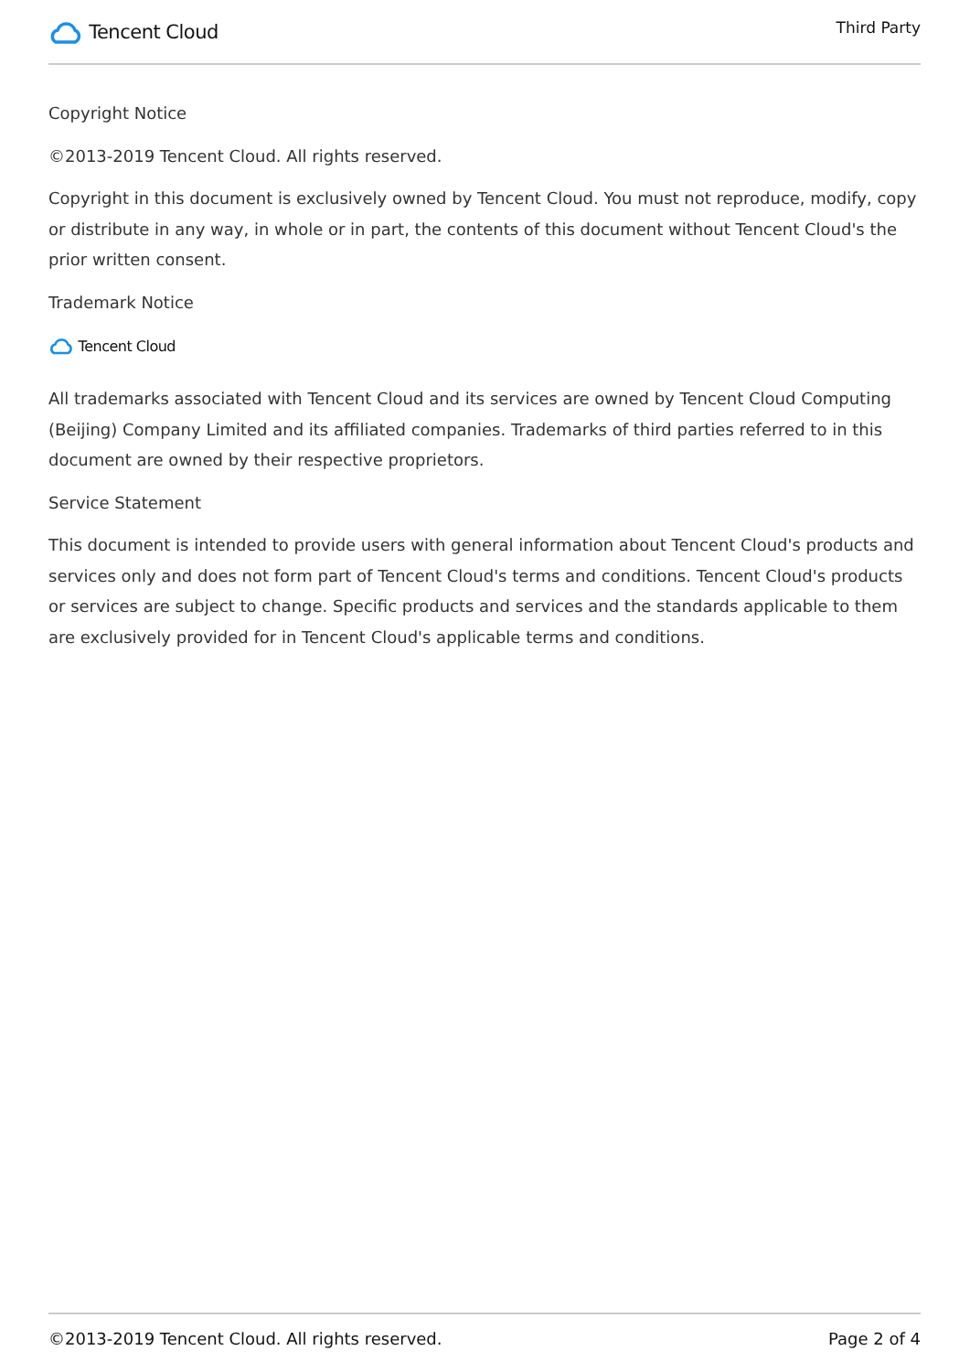Tencent Cloud
Third Party
Copyright Notice
©2013-2019 Tencent Cloud. All rights reserved.
Copyright in this document is exclusively owned by Tencent Cloud. You must not reproduce, modify, copy or distribute in any way, in whole or in part, the contents of this document without Tencent Cloud's the prior written consent.
Trademark Notice
Tencent Cloud
All trademarks associated with Tencent Cloud and its services are owned by Tencent Cloud Computing (Beijing) Company Limited and its affiliated companies. Trademarks of third parties referred to in this document are owned by their respective proprietors.
Service Statement
This document is intended to provide users with general information about Tencent Cloud's products and services only and does not form part of Tencent Cloud's terms and conditions. Tencent Cloud's products or services are subject to change. Specific products and services and the standards applicable to them are exclusively provided for in Tencent Cloud's applicable terms and conditions.
©2013-2019 Tencent Cloud. All rights reserved. Page 2 of 4